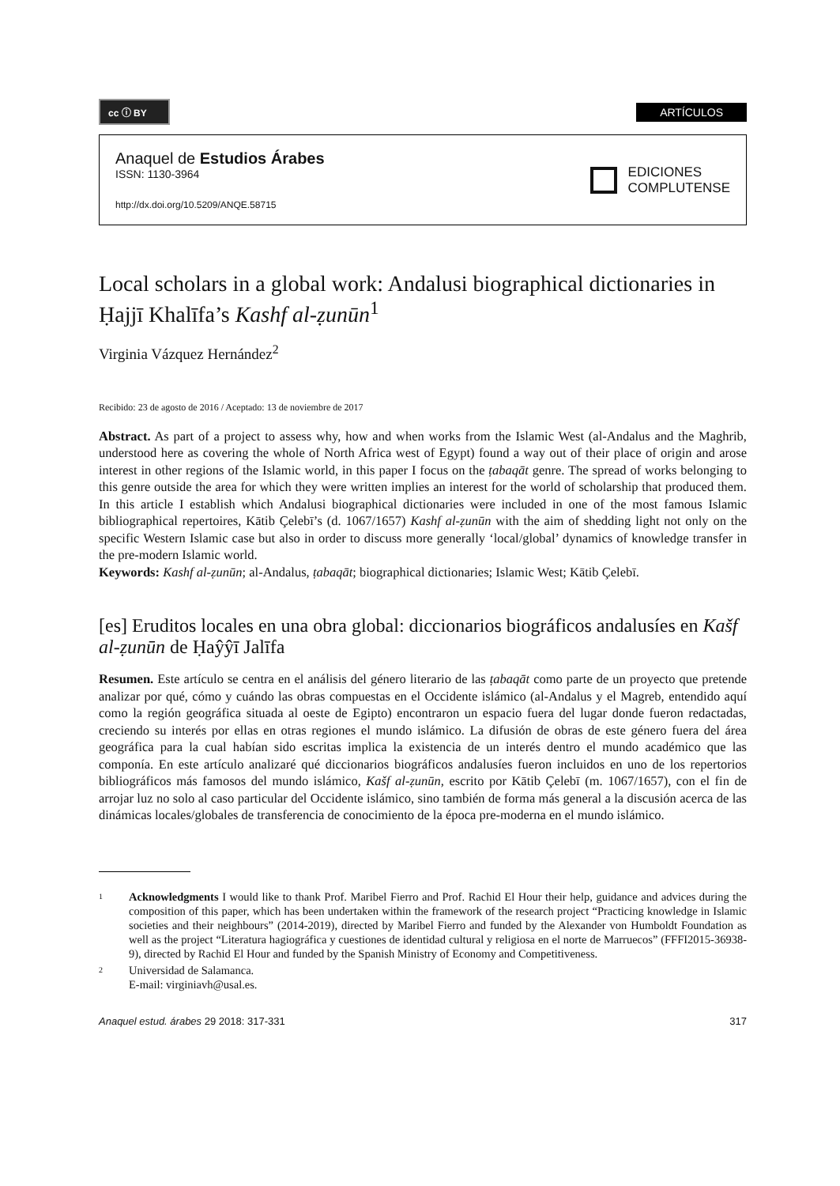cc ⓘ BY
ARTÍCULOS
Anaquel de Estudios Árabes
ISSN: 1130-3964
http://dx.doi.org/10.5209/ANQE.58715
EDICIONES
COMPLUTENSE
Local scholars in a global work: Andalusi biographical dictionaries in Ḥajjī Khalīfa’s Kashf al-ẓunūn<sup>1</sup>
Virginia Vázquez Hernández<sup>2</sup>
Recibido: 23 de agosto de 2016 / Aceptado: 13 de noviembre de 2017
Abstract. As part of a project to assess why, how and when works from the Islamic West (al-Andalus and the Maghrib, understood here as covering the whole of North Africa west of Egypt) found a way out of their place of origin and arose interest in other regions of the Islamic world, in this paper I focus on the ṭabaqāt genre. The spread of works belonging to this genre outside the area for which they were written implies an interest for the world of scholarship that produced them. In this article I establish which Andalusi biographical dictionaries were included in one of the most famous Islamic bibliographical repertoires, Kātib Çelebī’s (d. 1067/1657) Kashf al-ẓunūn with the aim of shedding light not only on the specific Western Islamic case but also in order to discuss more generally ‘local/global’ dynamics of knowledge transfer in the pre-modern Islamic world.
Keywords: Kashf al-ẓunūn; al-Andalus, ṭabaqāt; biographical dictionaries; Islamic West; Kātib Çelebī.
[es] Eruditos locales en una obra global: diccionarios biográficos andalusíes en Kašf al-ẓunūn de Ḥaŷŷī Jalīfa
Resumen. Este artículo se centra en el análisis del género literario de las ṭabaqāt como parte de un proyecto que pretende analizar por qué, cómo y cuándo las obras compuestas en el Occidente islámico (al-Andalus y el Magreb, entendido aquí como la región geográfica situada al oeste de Egipto) encontraron un espacio fuera del lugar donde fueron redactadas, creciendo su interés por ellas en otras regiones el mundo islámico. La difusión de obras de este género fuera del área geográfica para la cual habían sido escritas implica la existencia de un interés dentro el mundo académico que las componía. En este artículo analizaré qué diccionarios biográficos andalusíes fueron incluidos en uno de los repertorios bibliográficos más famosos del mundo islámico, Kašf al-ẓunūn, escrito por Kātib Çelebī (m. 1067/1657), con el fin de arrojar luz no solo al caso particular del Occidente islámico, sino también de forma más general a la discusión acerca de las dinámicas locales/globales de transferencia de conocimiento de la época pre-moderna en el mundo islámico.
<sup>1</sup>
Acknowledgments I would like to thank Prof. Maribel Fierro and Prof. Rachid El Hour their help, guidance and advices during the composition of this paper, which has been undertaken within the framework of the research project “Practicing knowledge in Islamic societies and their neighbours” (2014-2019), directed by Maribel Fierro and funded by the Alexander von Humboldt Foundation as well as the project “Literatura hagiográfica y cuestiones de identidad cultural y religiosa en el norte de Marruecos” (FFFI2015-36938-9), directed by Rachid El Hour and funded by the Spanish Ministry of Economy and Competitiveness.
<sup>2</sup>
Universidad de Salamanca.
E-mail: virginiavh@usal.es.
Anaquel estud. árabes 29 2018: 317-331 317